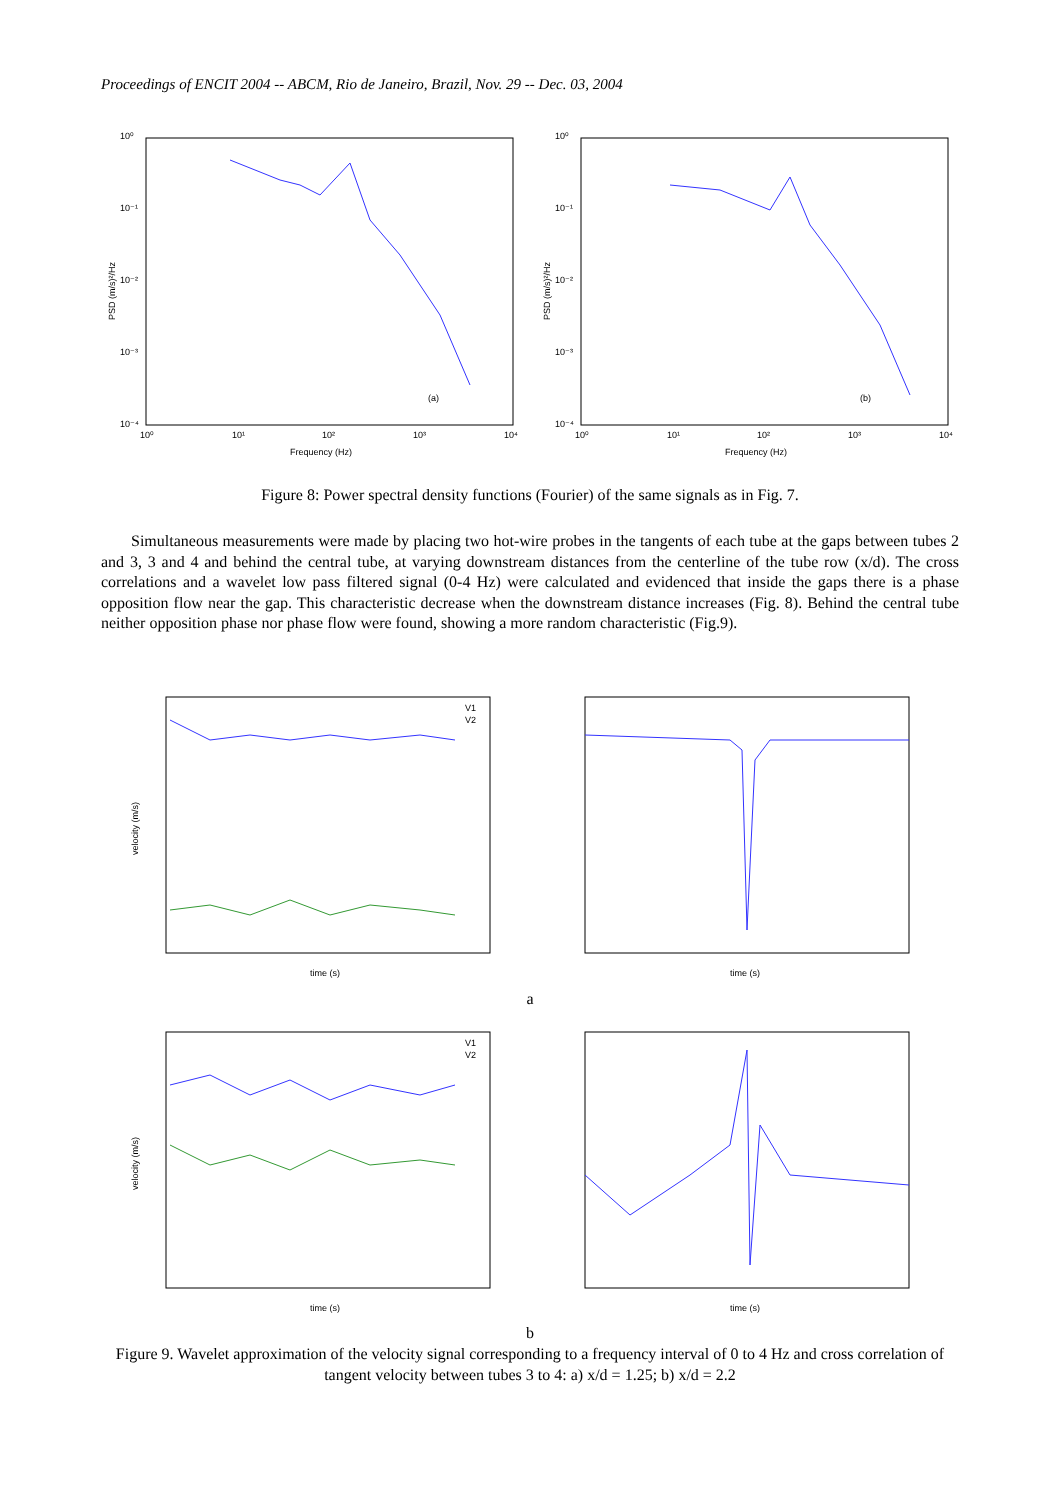Proceedings of ENCIT 2004 -- ABCM, Rio de Janeiro, Brazil, Nov. 29 -- Dec. 03, 2004
10⁰
10⁻¹
10⁻²
10⁻³
10⁻⁴
(a)
10⁰
10¹
10²
10³
10⁴
Frequency (Hz)
PSD (m/s)²/Hz
10⁰
10⁻¹
10⁻²
10⁻³
10⁻⁴
(b)
10⁰
10¹
10²
10³
10⁴
Frequency (Hz)
PSD (m/s)²/Hz
Figure 8: Power spectral density functions (Fourier) of the same signals as in Fig. 7.
Simultaneous measurements were made by placing two hot-wire probes in the tangents of each tube at the gaps between tubes 2 and 3, 3 and 4 and behind the central tube, at varying downstream distances from the centerline of the tube row (x/d). The cross correlations and a wavelet low pass filtered signal (0-4 Hz) were calculated and evidenced that inside the gaps there is a phase opposition flow near the gap. This characteristic decrease when the downstream distance increases (Fig. 8). Behind the central tube neither opposition phase nor phase flow were found, showing a more random characteristic (Fig.9).
V1
V2
velocity (m/s)
time (s)
time (s)
a
V1
V2
velocity (m/s)
time (s)
time (s)
b
Figure 9. Wavelet approximation of the velocity signal corresponding to a frequency interval of 0 to 4 Hz and cross correlation of tangent velocity between tubes 3 to 4: a) x/d = 1.25; b) x/d = 2.2